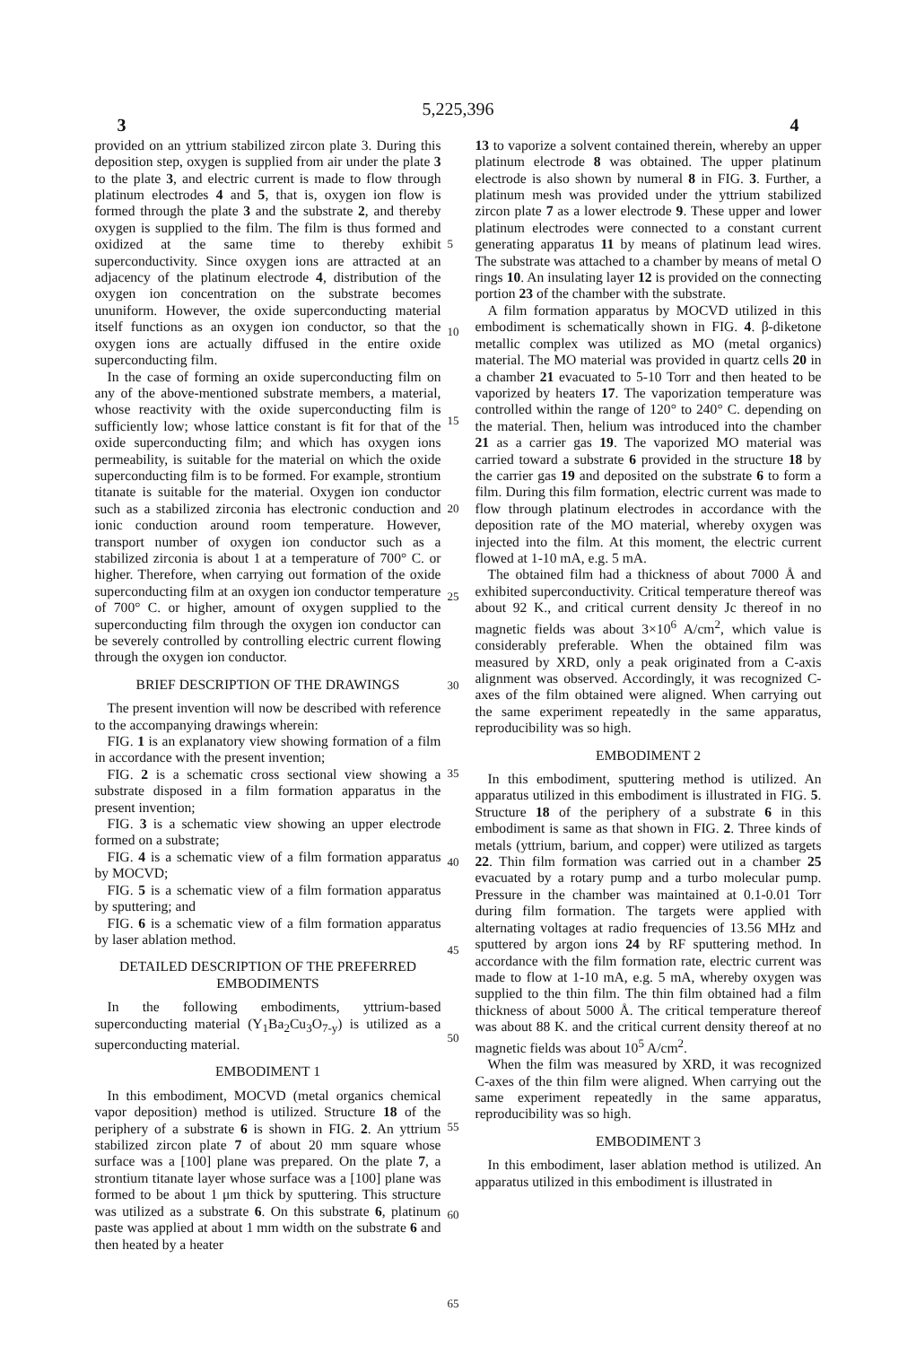5,225,396
3 4
provided on an yttrium stabilized zircon plate 3. During this deposition step, oxygen is supplied from air under the plate 3 to the plate 3, and electric current is made to flow through platinum electrodes 4 and 5, that is, oxygen ion flow is formed through the plate 3 and the substrate 2, and thereby oxygen is supplied to the film. The film is thus formed and oxidized at the same time to thereby exhibit superconductivity. Since oxygen ions are attracted at an adjacency of the platinum electrode 4, distribution of the oxygen ion concentration on the substrate becomes ununiform. However, the oxide superconducting material itself functions as an oxygen ion conductor, so that the oxygen ions are actually diffused in the entire oxide superconducting film.
In the case of forming an oxide superconducting film on any of the above-mentioned substrate members, a material, whose reactivity with the oxide superconducting film is sufficiently low; whose lattice constant is fit for that of the oxide superconducting film; and which has oxygen ions permeability, is suitable for the material on which the oxide superconducting film is to be formed. For example, strontium titanate is suitable for the material. Oxygen ion conductor such as a stabilized zirconia has electronic conduction and ionic conduction around room temperature. However, transport number of oxygen ion conductor such as a stabilized zirconia is about 1 at a temperature of 700° C. or higher. Therefore, when carrying out formation of the oxide superconducting film at an oxygen ion conductor temperature of 700° C. or higher, amount of oxygen supplied to the superconducting film through the oxygen ion conductor can be severely controlled by controlling electric current flowing through the oxygen ion conductor.
BRIEF DESCRIPTION OF THE DRAWINGS
The present invention will now be described with reference to the accompanying drawings wherein:
FIG. 1 is an explanatory view showing formation of a film in accordance with the present invention;
FIG. 2 is a schematic cross sectional view showing a substrate disposed in a film formation apparatus in the present invention;
FIG. 3 is a schematic view showing an upper electrode formed on a substrate;
FIG. 4 is a schematic view of a film formation apparatus by MOCVD;
FIG. 5 is a schematic view of a film formation apparatus by sputtering; and
FIG. 6 is a schematic view of a film formation apparatus by laser ablation method.
DETAILED DESCRIPTION OF THE PREFERRED EMBODIMENTS
In the following embodiments, yttrium-based superconducting material (Y<sub>1</sub>Ba<sub>2</sub>Cu<sub>3</sub>O<sub>7-y</sub>) is utilized as a superconducting material.
EMBODIMENT 1
In this embodiment, MOCVD (metal organics chemical vapor deposition) method is utilized. Structure 18 of the periphery of a substrate 6 is shown in FIG. 2. An yttrium stabilized zircon plate 7 of about 20 mm square whose surface was a [100] plane was prepared. On the plate 7, a strontium titanate layer whose surface was a [100] plane was formed to be about 1 μm thick by sputtering. This structure was utilized as a substrate 6. On this substrate 6, platinum paste was applied at about 1 mm width on the substrate 6 and then heated by a heater
5
10
15
20
25
30
35
40
45
50
55
60
65
13 to vaporize a solvent contained therein, whereby an upper platinum electrode 8 was obtained. The upper platinum electrode is also shown by numeral 8 in FIG. 3. Further, a platinum mesh was provided under the yttrium stabilized zircon plate 7 as a lower electrode 9. These upper and lower platinum electrodes were connected to a constant current generating apparatus 11 by means of platinum lead wires. The substrate was attached to a chamber by means of metal O rings 10. An insulating layer 12 is provided on the connecting portion 23 of the chamber with the substrate.
A film formation apparatus by MOCVD utilized in this embodiment is schematically shown in FIG. 4. β-diketone metallic complex was utilized as MO (metal organics) material. The MO material was provided in quartz cells 20 in a chamber 21 evacuated to 5-10 Torr and then heated to be vaporized by heaters 17. The vaporization temperature was controlled within the range of 120° to 240° C. depending on the material. Then, helium was introduced into the chamber 21 as a carrier gas 19. The vaporized MO material was carried toward a substrate 6 provided in the structure 18 by the carrier gas 19 and deposited on the substrate 6 to form a film. During this film formation, electric current was made to flow through platinum electrodes in accordance with the deposition rate of the MO material, whereby oxygen was injected into the film. At this moment, the electric current flowed at 1-10 mA, e.g. 5 mA.
The obtained film had a thickness of about 7000 Å and exhibited superconductivity. Critical temperature thereof was about 92 K., and critical current density Jc thereof in no magnetic fields was about 3×10<sup>6</sup> A/cm<sup>2</sup>, which value is considerably preferable. When the obtained film was measured by XRD, only a peak originated from a C-axis alignment was observed. Accordingly, it was recognized C-axes of the film obtained were aligned. When carrying out the same experiment repeatedly in the same apparatus, reproducibility was so high.
EMBODIMENT 2
In this embodiment, sputtering method is utilized. An apparatus utilized in this embodiment is illustrated in FIG. 5. Structure 18 of the periphery of a substrate 6 in this embodiment is same as that shown in FIG. 2. Three kinds of metals (yttrium, barium, and copper) were utilized as targets 22. Thin film formation was carried out in a chamber 25 evacuated by a rotary pump and a turbo molecular pump. Pressure in the chamber was maintained at 0.1-0.01 Torr during film formation. The targets were applied with alternating voltages at radio frequencies of 13.56 MHz and sputtered by argon ions 24 by RF sputtering method. In accordance with the film formation rate, electric current was made to flow at 1-10 mA, e.g. 5 mA, whereby oxygen was supplied to the thin film. The thin film obtained had a film thickness of about 5000 Å. The critical temperature thereof was about 88 K. and the critical current density thereof at no magnetic fields was about 10<sup>5</sup> A/cm<sup>2</sup>.
When the film was measured by XRD, it was recognized C-axes of the thin film were aligned. When carrying out the same experiment repeatedly in the same apparatus, reproducibility was so high.
EMBODIMENT 3
In this embodiment, laser ablation method is utilized. An apparatus utilized in this embodiment is illustrated in